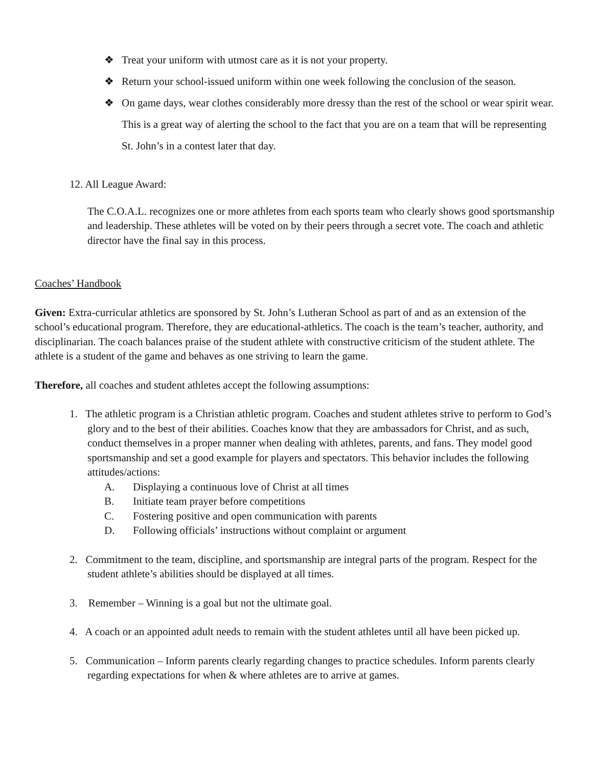❖ Treat your uniform with utmost care as it is not your property.
❖ Return your school-issued uniform within one week following the conclusion of the season.
❖ On game days, wear clothes considerably more dressy than the rest of the school or wear spirit wear. This is a great way of alerting the school to the fact that you are on a team that will be representing St. John’s in a contest later that day.
12. All League Award:
The C.O.A.L. recognizes one or more athletes from each sports team who clearly shows good sportsmanship and leadership. These athletes will be voted on by their peers through a secret vote. The coach and athletic director have the final say in this process.
Coaches’ Handbook
Given: Extra-curricular athletics are sponsored by St. John’s Lutheran School as part of and as an extension of the school’s educational program. Therefore, they are educational-athletics. The coach is the team’s teacher, authority, and disciplinarian. The coach balances praise of the student athlete with constructive criticism of the student athlete. The athlete is a student of the game and behaves as one striving to learn the game.
Therefore, all coaches and student athletes accept the following assumptions:
1. The athletic program is a Christian athletic program. Coaches and student athletes strive to perform to God’s glory and to the best of their abilities. Coaches know that they are ambassadors for Christ, and as such, conduct themselves in a proper manner when dealing with athletes, parents, and fans. They model good sportsmanship and set a good example for players and spectators. This behavior includes the following attitudes/actions:
A. Displaying a continuous love of Christ at all times
B. Initiate team prayer before competitions
C. Fostering positive and open communication with parents
D. Following officials’ instructions without complaint or argument
2. Commitment to the team, discipline, and sportsmanship are integral parts of the program. Respect for the student athlete’s abilities should be displayed at all times.
3. Remember – Winning is a goal but not the ultimate goal.
4. A coach or an appointed adult needs to remain with the student athletes until all have been picked up.
5. Communication – Inform parents clearly regarding changes to practice schedules. Inform parents clearly regarding expectations for when & where athletes are to arrive at games.